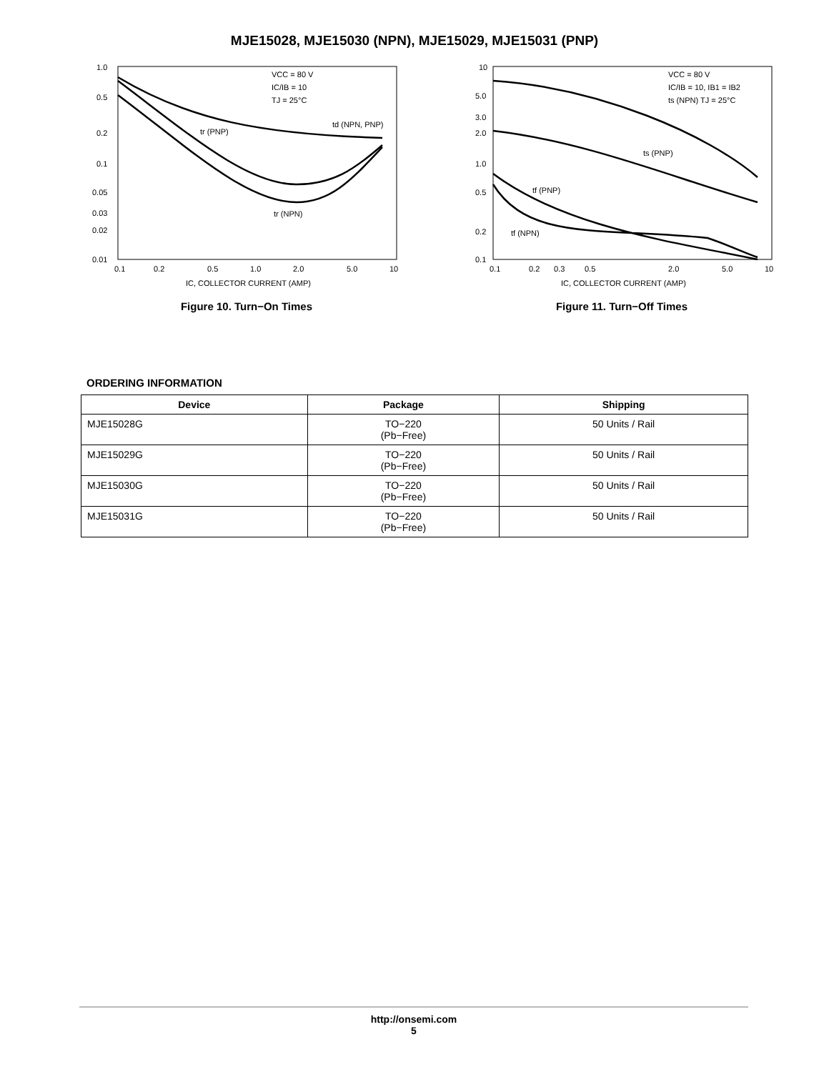MJE15028, MJE15030 (NPN), MJE15029, MJE15031 (PNP)
VCC = 80 V
IC/IB = 10
TJ = 25°C
td (NPN, PNP)
tr (PNP)
tr (NPN)
1.0
0.5
0.2
0.1
0.05
0.03
0.02
0.01
0.1
0.2
0.5
1.0
2.0
5.0
10
IC, COLLECTOR CURRENT (AMP)
Figure 10. Turn−On Times
VCC = 80 V
IC/IB = 10, IB1 = IB2
ts (NPN) TJ = 25°C
ts (PNP)
tf (PNP)
tf (NPN)
10
5.0
3.0
2.0
1.0
0.5
0.2
0.1
0.1
0.2
0.3
0.5
2.0
5.0
10
IC, COLLECTOR CURRENT (AMP)
Figure 11. Turn−Off Times
ORDERING INFORMATION
| Device | Package | Shipping |
| --- | --- | --- |
| MJE15028G | TO−220 (Pb−Free) | 50 Units / Rail |
| MJE15029G | TO−220 (Pb−Free) | 50 Units / Rail |
| MJE15030G | TO−220 (Pb−Free) | 50 Units / Rail |
| MJE15031G | TO−220 (Pb−Free) | 50 Units / Rail |
http://onsemi.com
5